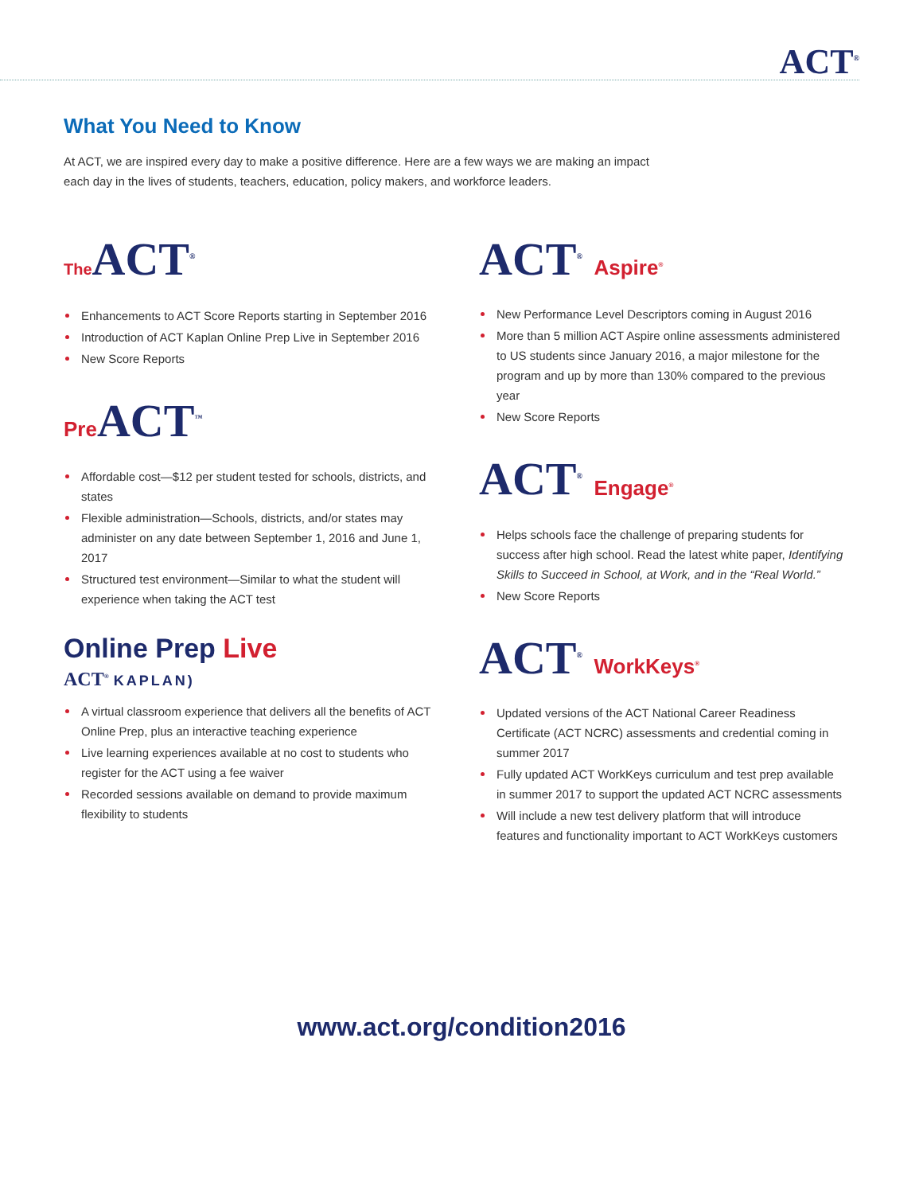ACT<sup>®</sup>
What You Need to Know
At ACT, we are inspired every day to make a positive difference. Here are a few ways we are making an impact each day in the lives of students, teachers, education, policy makers, and workforce leaders.
The ACT<sup>®</sup>
Enhancements to ACT Score Reports starting in September 2016
Introduction of ACT Kaplan Online Prep Live in September 2016
New Score Reports
Pre ACT<sup>™</sup>
Affordable cost—$12 per student tested for schools, districts, and states
Flexible administration—Schools, districts, and/or states may administer on any date between September 1, 2016 and June 1, 2017
Structured test environment—Similar to what the student will experience when taking the ACT test
Online Prep Live
ACT<sup>®</sup> KAPLAN)
A virtual classroom experience that delivers all the benefits of ACT Online Prep, plus an interactive teaching experience
Live learning experiences available at no cost to students who register for the ACT using a fee waiver
Recorded sessions available on demand to provide maximum flexibility to students
ACT<sup>®</sup> Aspire<sup>®</sup>
New Performance Level Descriptors coming in August 2016
More than 5 million ACT Aspire online assessments administered to US students since January 2016, a major milestone for the program and up by more than 130% compared to the previous year
New Score Reports
ACT<sup>®</sup> Engage<sup>®</sup>
Helps schools face the challenge of preparing students for success after high school. Read the latest white paper, Identifying Skills to Succeed in School, at Work, and in the “Real World.”
New Score Reports
ACT<sup>®</sup> WorkKeys<sup>®</sup>
Updated versions of the ACT National Career Readiness Certificate (ACT NCRC) assessments and credential coming in summer 2017
Fully updated ACT WorkKeys curriculum and test prep available in summer 2017 to support the updated ACT NCRC assessments
Will include a new test delivery platform that will introduce features and functionality important to ACT WorkKeys customers
www.act.org/condition2016